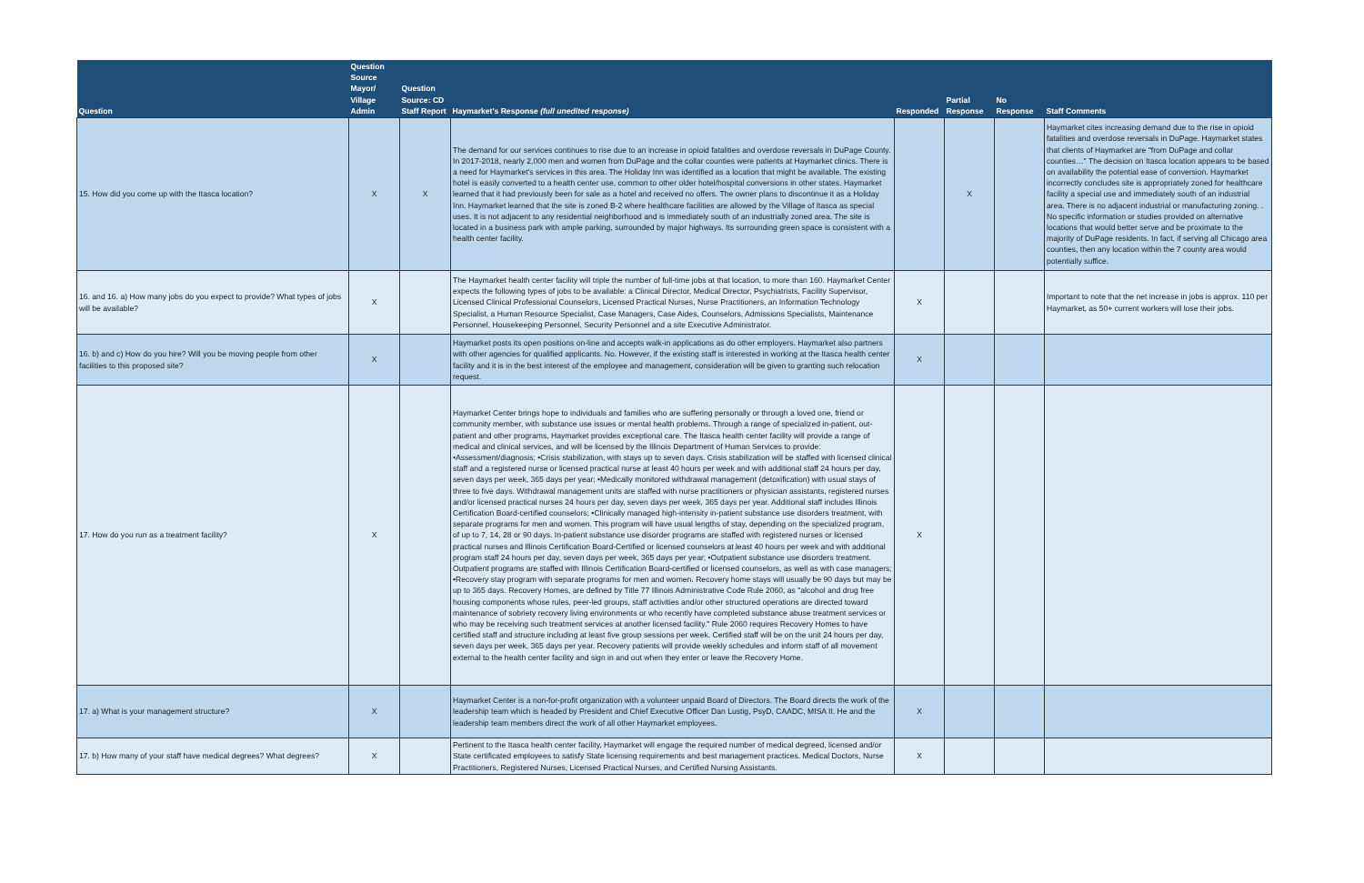| Question | Question Source Mayor/ Village Admin | Question Source: CD Staff Report | Haymarket's Response (full unedited response) | Responded | Partial Response | No Response | Staff Comments |
| --- | --- | --- | --- | --- | --- | --- | --- |
| 15. How did you come up with the Itasca location? | X | X | The demand for our services continues to rise due to an increase in opioid fatalities and overdose reversals in DuPage County. In 2017-2018, nearly 2,000 men and women from DuPage and the collar counties were patients at Haymarket clinics. There is a need for Haymarket's services in this area. The Holiday Inn was identified as a location that might be available. The existing hotel is easily converted to a health center use, common to other older hotel/hospital conversions in other states. Haymarket learned that it had previously been for sale as a hotel and received no offers. The owner plans to discontinue it as a Holiday Inn. Haymarket learned that the site is zoned B-2 where healthcare facilities are allowed by the Village of Itasca as special uses. It is not adjacent to any residential neighborhood and is immediately south of an industrially zoned area. The site is located in a business park with ample parking, surrounded by major highways. Its surrounding green space is consistent with a health center facility. | | X | | Haymarket cites increasing demand due to the rise in opioid fatalities and overdose reversals in DuPage. Haymarket states that clients of Haymarket are "from DuPage and collar counties…" The decision on Itasca location appears to be based on availability the potential ease of conversion. Haymarket incorrectly concludes site is appropriately zoned for healthcare facility a special use and immediately south of an industrial area. There is no adjacent industrial or manufacturing zoning. . No specific information or studies provided on alternative locations that would better serve and be proximate to the majority of DuPage residents. In fact, if serving all Chicago area counties, then any location within the 7 county area would potentially suffice. |
| 16. and 16. a) How many jobs do you expect to provide? What types of jobs will be available? | X | | The Haymarket health center facility will triple the number of full-time jobs at that location, to more than 160. Haymarket Center expects the following types of jobs to be available: a Clinical Director, Medical Director, Psychiatrists, Facility Supervisor, Licensed Clinical Professional Counselors, Licensed Practical Nurses, Nurse Practitioners, an Information Technology Specialist, a Human Resource Specialist, Case Managers, Case Aides, Counselors, Admissions Specialists, Maintenance Personnel, Housekeeping Personnel, Security Personnel and a site Executive Administrator. | X | | | Important to note that the net increase in jobs is approx. 110 per Haymarket, as 50+ current workers will lose their jobs. |
| 16. b) and c) How do you hire? Will you be moving people from other facilities to this proposed site? | X | | Haymarket posts its open positions on-line and accepts walk-in applications as do other employers. Haymarket also partners with other agencies for qualified applicants. No. However, if the existing staff is interested in working at the Itasca health center facility and it is in the best interest of the employee and management, consideration will be given to granting such relocation request. | X | | | |
| 17. How do you run as a treatment facility? | X | | Haymarket Center brings hope to individuals and families who are suffering personally or through a loved one, friend or community member, with substance use issues or mental health problems. Through a range of specialized in-patient, out-patient and other programs, Haymarket provides exceptional care. The Itasca health center facility will provide a range of medical and clinical services, and will be licensed by the Illinois Department of Human Services to provide: •Assessment/diagnosis; •Crisis stabilization, with stays up to seven days. Crisis stabilization will be staffed with licensed clinical staff and a registered nurse or licensed practical nurse at least 40 hours per week and with additional staff 24 hours per day, seven days per week, 365 days per year; •Medically monitored withdrawal management (detoxification) with usual stays of three to five days. Withdrawal management units are staffed with nurse practitioners or physician assistants, registered nurses and/or licensed practical nurses 24 hours per day, seven days per week, 365 days per year. Additional staff includes Illinois Certification Board-certified counselors; •Clinically managed high-intensity in-patient substance use disorders treatment, with separate programs for men and women. This program will have usual lengths of stay, depending on the specialized program, of up to 7, 14, 28 or 90 days. In-patient substance use disorder programs are staffed with registered nurses or licensed practical nurses and Illinois Certification Board-Certified or licensed counselors at least 40 hours per week and with additional program staff 24 hours per day, seven days per week, 365 days per year; •Outpatient substance use disorders treatment. Outpatient programs are staffed with Illinois Certification Board-certified or licensed counselors, as well as with case managers; •Recovery stay program with separate programs for men and women. Recovery home stays will usually be 90 days but may be up to 365 days. Recovery Homes, are defined by Title 77 Illinois Administrative Code Rule 2060, as "alcohol and drug free housing components whose rules, peer-led groups, staff activities and/or other structured operations are directed toward maintenance of sobriety recovery living environments or who recently have completed substance abuse treatment services or who may be receiving such treatment services at another licensed facility." Rule 2060 requires Recovery Homes to have certified staff and structure including at least five group sessions per week. Certified staff will be on the unit 24 hours per day, seven days per week, 365 days per year. Recovery patients will provide weekly schedules and inform staff of all movement external to the health center facility and sign in and out when they enter or leave the Recovery Home. | X | | | |
| 17. a) What is your management structure? | X | | Haymarket Center is a non-for-profit organization with a volunteer unpaid Board of Directors. The Board directs the work of the leadership team which is headed by President and Chief Executive Officer Dan Lustig, PsyD, CAADC, MISA II. He and the leadership team members direct the work of all other Haymarket employees. | X | | | |
| 17. b) How many of your staff have medical degrees? What degrees? | X | | Pertinent to the Itasca health center facility, Haymarket will engage the required number of medical degreed, licensed and/or State certificated employees to satisfy State licensing requirements and best management practices. Medical Doctors, Nurse Practitioners, Registered Nurses, Licensed Practical Nurses, and Certified Nursing Assistants. | X | | | |